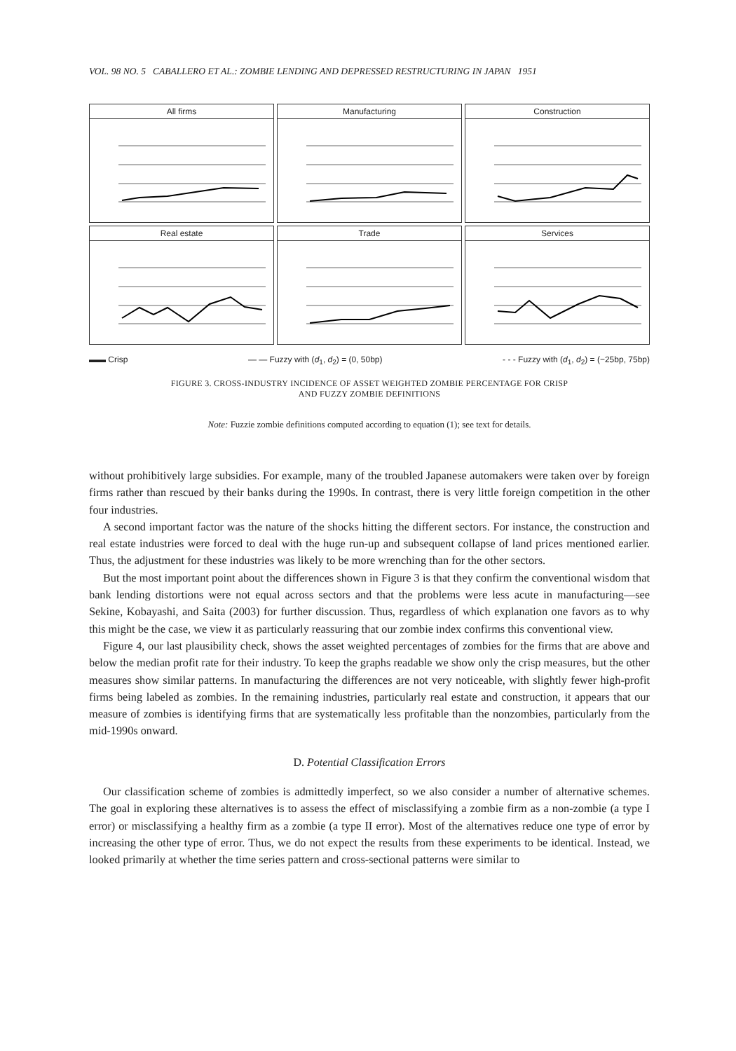VOL. 98 NO. 5 CABALLERO ET AL.: ZOMBIE LENDING AND DEPRESSED RESTRUCTURING IN JAPAN 1951
All firms
Manufacturing
Construction
Real estate
Trade
Services
▬▬ Crisp — — Fuzzy with (d<sub>1</sub>, d<sub>2</sub>) = (0, 50bp) - - - Fuzzy with (d<sub>1</sub>, d<sub>2</sub>) = (−25bp, 75bp)
FIGURE 3. CROSS-INDUSTRY INCIDENCE OF ASSET WEIGHTED ZOMBIE PERCENTAGE FOR CRISP
AND FUZZY ZOMBIE DEFINITIONS
Note: Fuzzie zombie definitions computed according to equation (1); see text for details.
without prohibitively large subsidies. For example, many of the troubled Japanese automakers were taken over by foreign firms rather than rescued by their banks during the 1990s. In contrast, there is very little foreign competition in the other four industries.
A second important factor was the nature of the shocks hitting the different sectors. For instance, the construction and real estate industries were forced to deal with the huge run-up and subsequent collapse of land prices mentioned earlier. Thus, the adjustment for these industries was likely to be more wrenching than for the other sectors.
But the most important point about the differences shown in Figure 3 is that they confirm the conventional wisdom that bank lending distortions were not equal across sectors and that the problems were less acute in manufacturing—see Sekine, Kobayashi, and Saita (2003) for further discussion. Thus, regardless of which explanation one favors as to why this might be the case, we view it as particularly reassuring that our zombie index confirms this conventional view.
Figure 4, our last plausibility check, shows the asset weighted percentages of zombies for the firms that are above and below the median profit rate for their industry. To keep the graphs readable we show only the crisp measures, but the other measures show similar patterns. In manufacturing the differences are not very noticeable, with slightly fewer high-profit firms being labeled as zombies. In the remaining industries, particularly real estate and construction, it appears that our measure of zombies is identifying firms that are systematically less profitable than the nonzombies, particularly from the mid-1990s onward.
D. Potential Classification Errors
Our classification scheme of zombies is admittedly imperfect, so we also consider a number of alternative schemes. The goal in exploring these alternatives is to assess the effect of misclassifying a zombie firm as a non-zombie (a type I error) or misclassifying a healthy firm as a zombie (a type II error). Most of the alternatives reduce one type of error by increasing the other type of error. Thus, we do not expect the results from these experiments to be identical. Instead, we looked primarily at whether the time series pattern and cross-sectional patterns were similar to